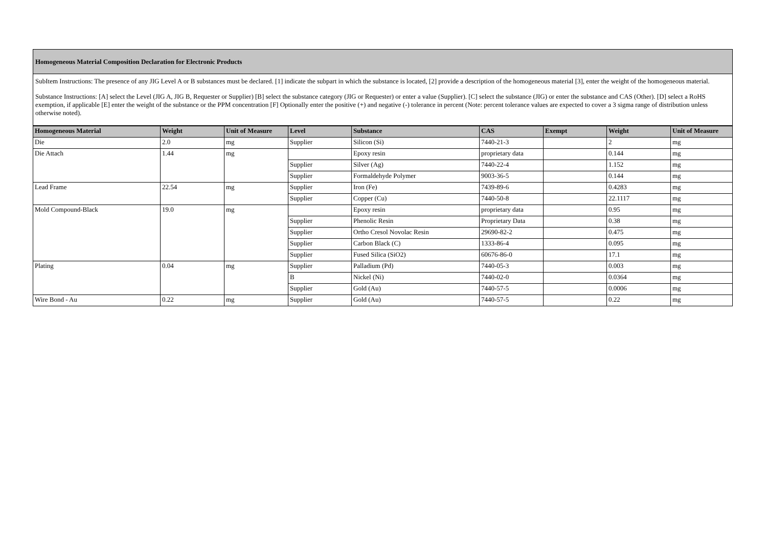Homogeneous Material Composition Declaration for Electronic Products
SubItem Instructions: The presence of any JIG Level A or B substances must be declared. [1] indicate the subpart in which the substance is located, [2] provide a description of the homogeneous material [3], enter the weight of the homogeneous material.
Substance Instructions: [A] select the Level (JIG A, JIG B, Requester or Supplier) [B] select the substance category (JIG or Requester) or enter a value (Supplier). [C] select the substance (JIG) or enter the substance and CAS (Other). [D] select a RoHS exemption, if applicable [E] enter the weight of the substance or the PPM concentration [F] Optionally enter the positive (+) and negative (-) tolerance in percent (Note: percent tolerance values are expected to cover a 3 sigma range of distribution unless otherwise noted).
| Homogeneous Material | Weight | Unit of Measure | Level | Substance | CAS | Exempt | Weight | Unit of Measure |
| --- | --- | --- | --- | --- | --- | --- | --- | --- |
| Die | 2.0 | mg | Supplier | Silicon (Si) | 7440-21-3 | | 2 | mg |
| Die Attach | 1.44 | mg | | Epoxy resin | proprietary data | | 0.144 | mg |
| | | | Supplier | Silver (Ag) | 7440-22-4 | | 1.152 | mg |
| | | | Supplier | Formaldehyde Polymer | 9003-36-5 | | 0.144 | mg |
| Lead Frame | 22.54 | mg | Supplier | Iron (Fe) | 7439-89-6 | | 0.4283 | mg |
| | | | Supplier | Copper (Cu) | 7440-50-8 | | 22.1117 | mg |
| Mold Compound-Black | 19.0 | mg | | Epoxy resin | proprietary data | | 0.95 | mg |
| | | | Supplier | Phenolic Resin | Proprietary Data | | 0.38 | mg |
| | | | Supplier | Ortho Cresol Novolac Resin | 29690-82-2 | | 0.475 | mg |
| | | | Supplier | Carbon Black (C) | 1333-86-4 | | 0.095 | mg |
| | | | Supplier | Fused Silica (SiO2) | 60676-86-0 | | 17.1 | mg |
| Plating | 0.04 | mg | Supplier | Palladium (Pd) | 7440-05-3 | | 0.003 | mg |
| | | | B | Nickel (Ni) | 7440-02-0 | | 0.0364 | mg |
| | | | Supplier | Gold (Au) | 7440-57-5 | | 0.0006 | mg |
| Wire Bond - Au | 0.22 | mg | Supplier | Gold (Au) | 7440-57-5 | | 0.22 | mg |